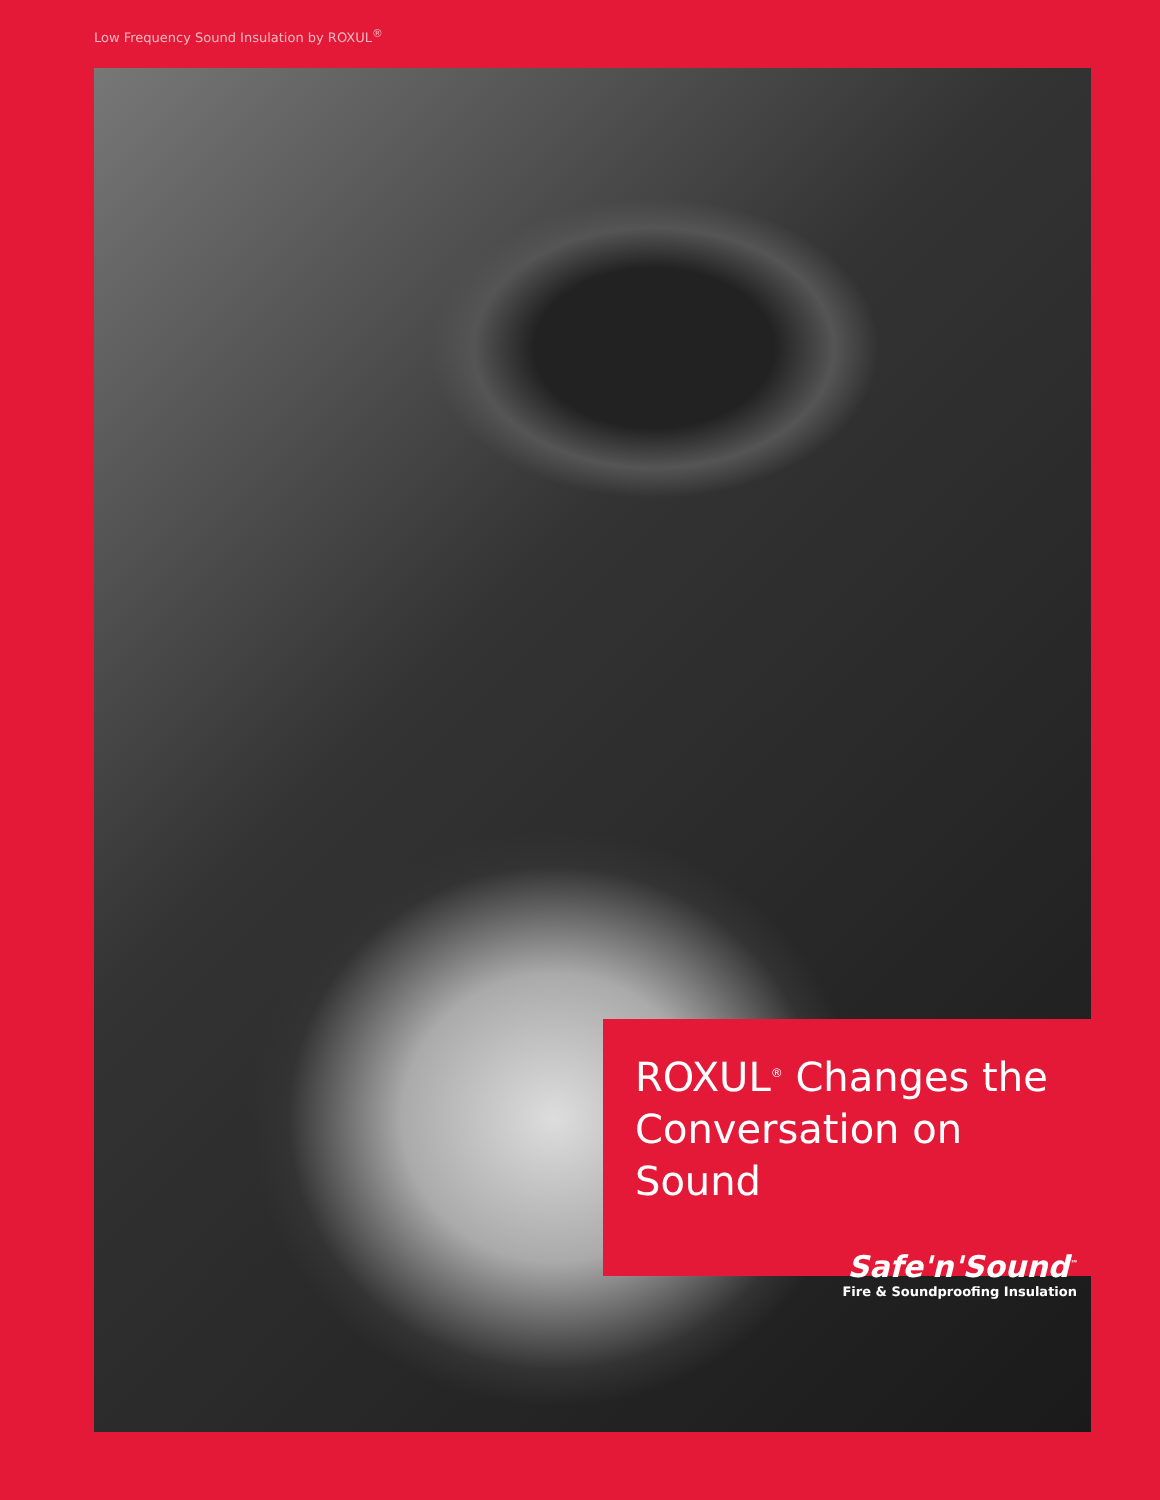Low Frequency Sound Insulation by ROXUL<sup>®</sup>
ROXUL<sup>®</sup> Changes the Conversation on Sound
Safe'n'Sound<sup>™</sup>
Fire & Soundproofing Insulation